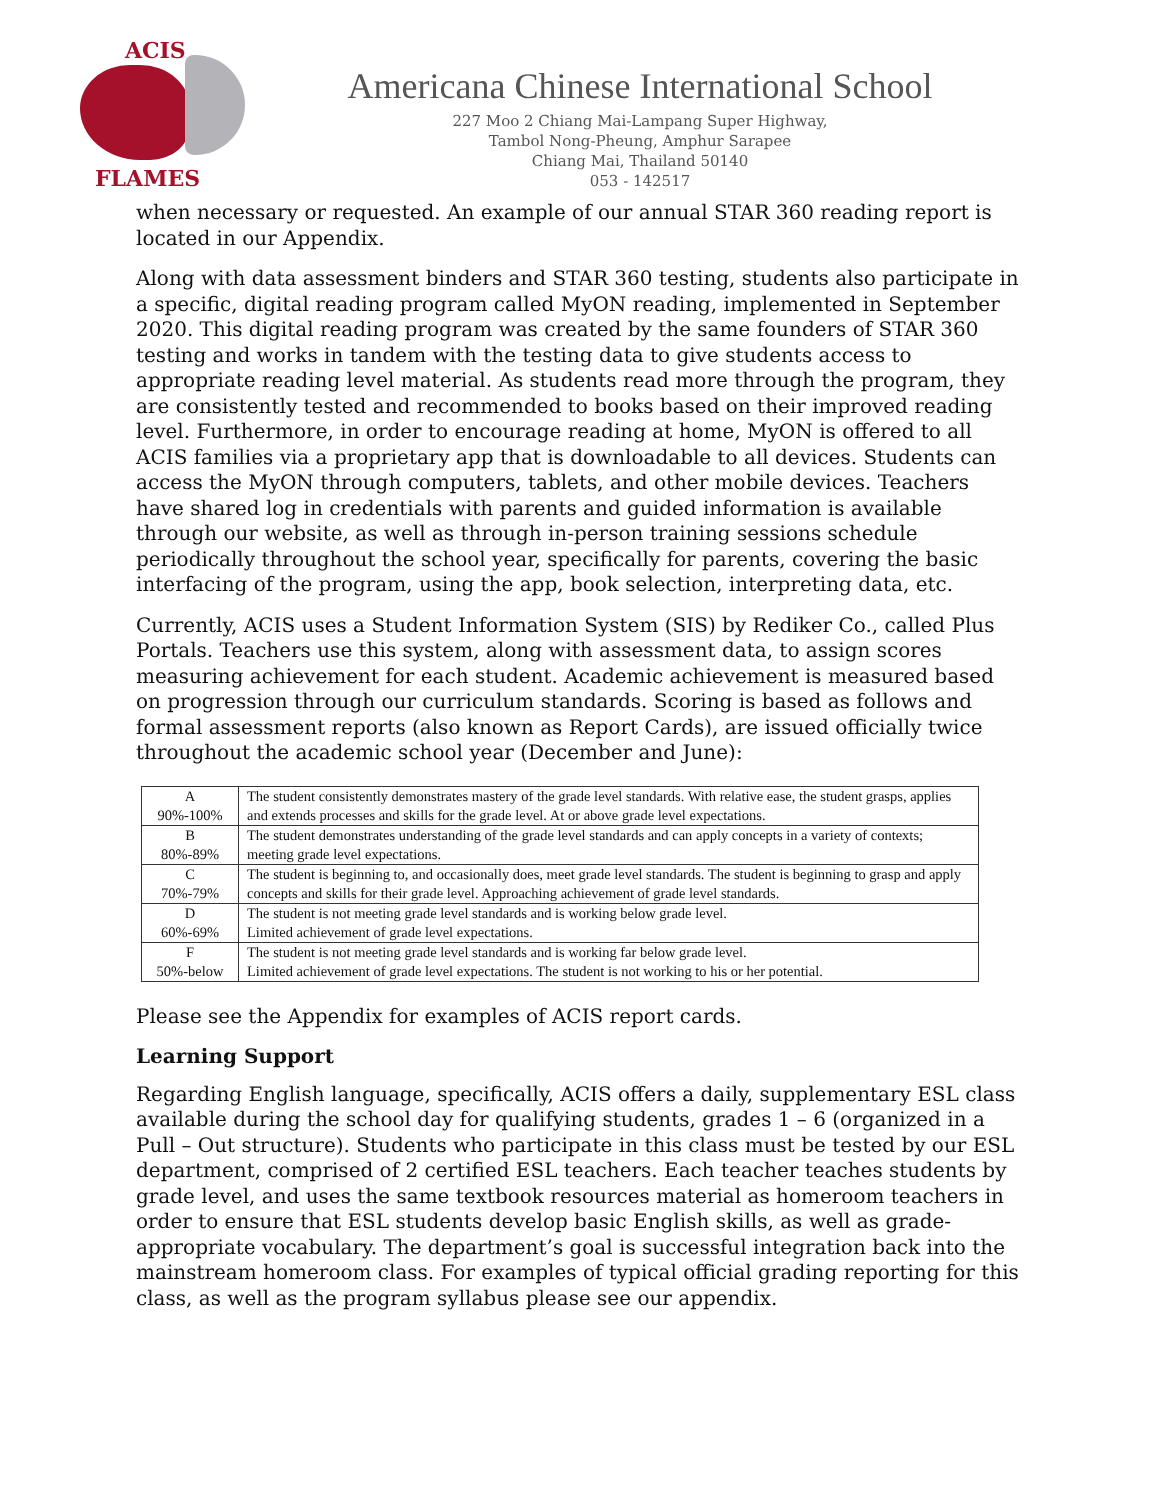ACIS
FLAMES
Americana Chinese International School
227 Moo 2 Chiang Mai-Lampang Super Highway,
Tambol Nong-Pheung, Amphur Sarapee
Chiang Mai, Thailand 50140
053 - 142517
when necessary or requested. An example of our annual STAR 360 reading report is located in our Appendix.
Along with data assessment binders and STAR 360 testing, students also participate in a specific, digital reading program called MyON reading, implemented in September 2020. This digital reading program was created by the same founders of STAR 360 testing and works in tandem with the testing data to give students access to appropriate reading level material. As students read more through the program, they are consistently tested and recommended to books based on their improved reading level. Furthermore, in order to encourage reading at home, MyON is offered to all ACIS families via a proprietary app that is downloadable to all devices. Students can access the MyON through computers, tablets, and other mobile devices. Teachers have shared log in credentials with parents and guided information is available through our website, as well as through in-person training sessions schedule periodically throughout the school year, specifically for parents, covering the basic interfacing of the program, using the app, book selection, interpreting data, etc.
Currently, ACIS uses a Student Information System (SIS) by Rediker Co., called Plus Portals. Teachers use this system, along with assessment data, to assign scores measuring achievement for each student. Academic achievement is measured based on progression through our curriculum standards. Scoring is based as follows and formal assessment reports (also known as Report Cards), are issued officially twice throughout the academic school year (December and June):
| A 90%-100% | The student consistently demonstrates mastery of the grade level standards. With relative ease, the student grasps, applies and extends processes and skills for the grade level. At or above grade level expectations. |
| B 80%-89% | The student demonstrates understanding of the grade level standards and can apply concepts in a variety of contexts; meeting grade level expectations. |
| C 70%-79% | The student is beginning to, and occasionally does, meet grade level standards. The student is beginning to grasp and apply concepts and skills for their grade level. Approaching achievement of grade level standards. |
| D 60%-69% | The student is not meeting grade level standards and is working below grade level. Limited achievement of grade level expectations. |
| F 50%-below | The student is not meeting grade level standards and is working far below grade level. Limited achievement of grade level expectations. The student is not working to his or her potential. |
Please see the Appendix for examples of ACIS report cards.
Learning Support
Regarding English language, specifically, ACIS offers a daily, supplementary ESL class available during the school day for qualifying students, grades 1 – 6 (organized in a Pull – Out structure). Students who participate in this class must be tested by our ESL department, comprised of 2 certified ESL teachers. Each teacher teaches students by grade level, and uses the same textbook resources material as homeroom teachers in order to ensure that ESL students develop basic English skills, as well as grade-appropriate vocabulary. The department’s goal is successful integration back into the mainstream homeroom class. For examples of typical official grading reporting for this class, as well as the program syllabus please see our appendix.